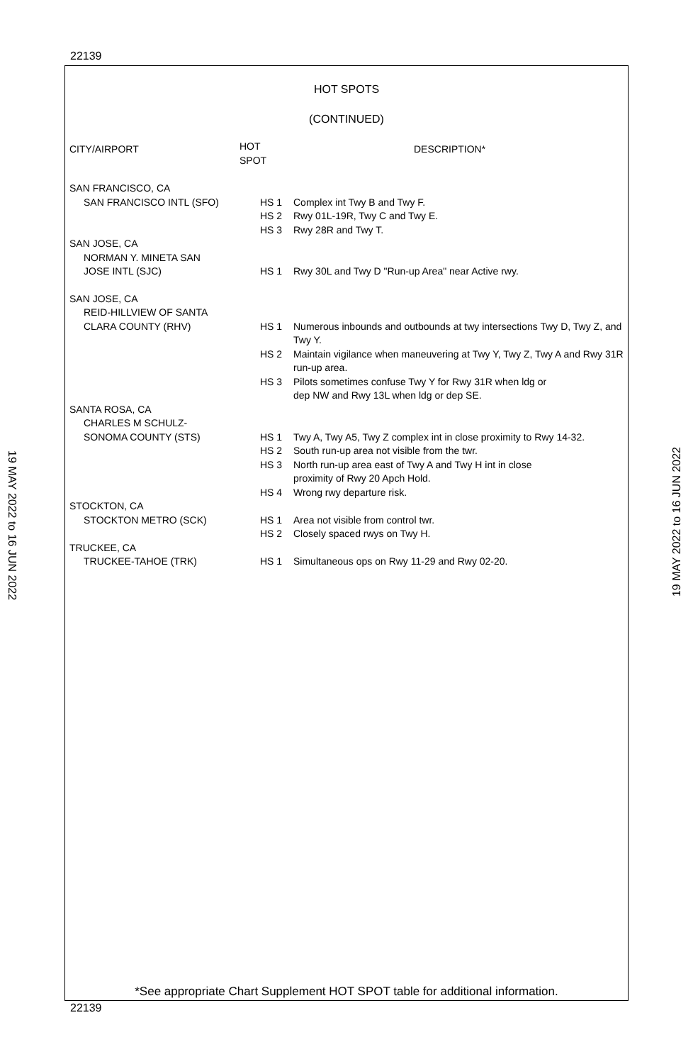22139
HOT SPOTS
(CONTINUED)
| CITY/AIRPORT | HOT SPOT | DESCRIPTION* |
| --- | --- | --- |
| SAN FRANCISCO, CA | | |
| SAN FRANCISCO INTL (SFO) | HS 1 | Complex int Twy B and Twy F. |
| | HS 2 | Rwy 01L-19R, Twy C and Twy E. |
| | HS 3 | Rwy 28R and Twy T. |
| SAN JOSE, CA | | |
| NORMAN Y. MINETA SAN JOSE INTL (SJC) | HS 1 | Rwy 30L and Twy D "Run-up Area" near Active rwy. |
| SAN JOSE, CA | | |
| REID-HILLVIEW OF SANTA CLARA COUNTY (RHV) | HS 1 | Numerous inbounds and outbounds at twy intersections Twy D, Twy Z, and Twy Y. |
| | HS 2 | Maintain vigilance when maneuvering at Twy Y, Twy Z, Twy A and Rwy 31R run-up area. |
| | HS 3 | Pilots sometimes confuse Twy Y for Rwy 31R when ldg or dep NW and Rwy 13L when ldg or dep SE. |
| SANTA ROSA, CA | | |
| CHARLES M SCHULZ- SONOMA COUNTY (STS) | HS 1 | Twy A, Twy A5, Twy Z complex int in close proximity to Rwy 14-32. |
| | HS 2 | South run-up area not visible from the twr. |
| | HS 3 | North run-up area east of Twy A and Twy H int in close proximity of Rwy 20 Apch Hold. |
| | HS 4 | Wrong rwy departure risk. |
| STOCKTON, CA | | |
| STOCKTON METRO (SCK) | HS 1 | Area not visible from control twr. |
| | HS 2 | Closely spaced rwys on Twy H. |
| TRUCKEE, CA | | |
| TRUCKEE-TAHOE (TRK) | HS 1 | Simultaneous ops on Rwy 11-29 and Rwy 02-20. |
*See appropriate Chart Supplement HOT SPOT table for additional information.
22139
19 MAY 2022 to 16 JUN 2022
19 MAY 2022 to 16 JUN 2022